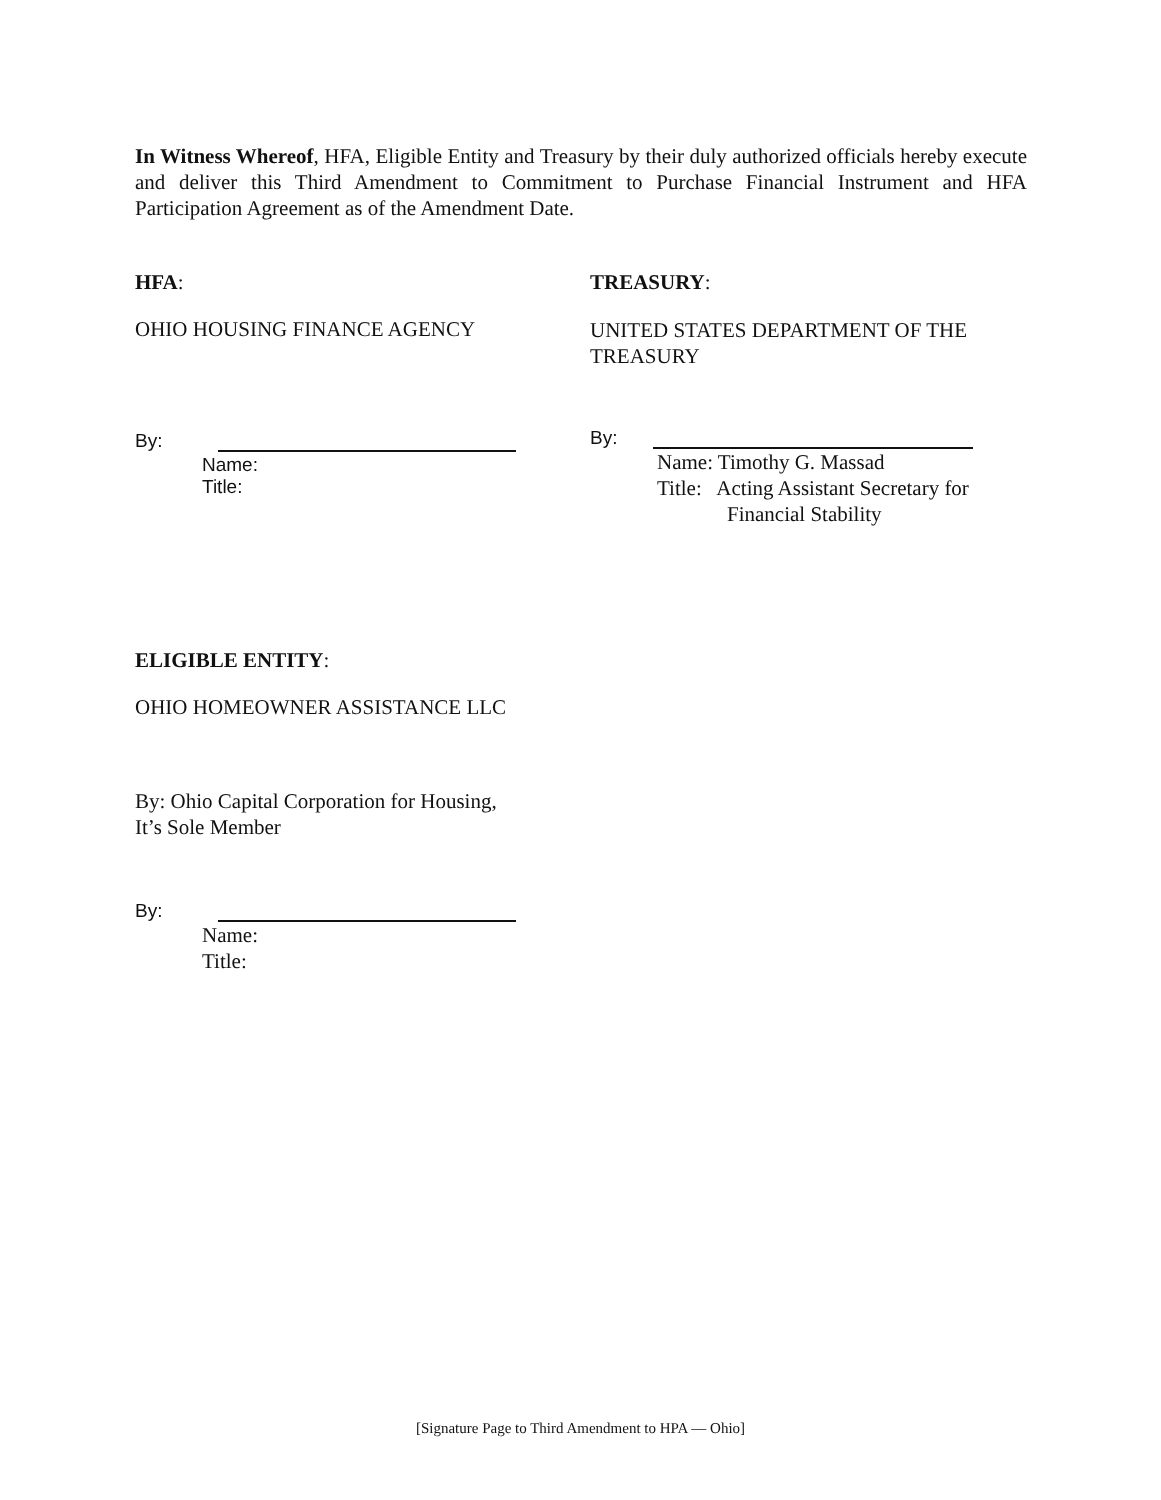In Witness Whereof, HFA, Eligible Entity and Treasury by their duly authorized officials hereby execute and deliver this Third Amendment to Commitment to Purchase Financial Instrument and HFA Participation Agreement as of the Amendment Date.
HFA:
OHIO HOUSING FINANCE AGENCY
By:
Name:
Title:
TREASURY:
UNITED STATES DEPARTMENT OF THE TREASURY
By:
Name: Timothy G. Massad
Title: Acting Assistant Secretary for
Financial Stability
ELIGIBLE ENTITY:
OHIO HOMEOWNER ASSISTANCE LLC
By: Ohio Capital Corporation for Housing,
It’s Sole Member
By:
Name:
Title:
[Signature Page to Third Amendment to HPA — Ohio]